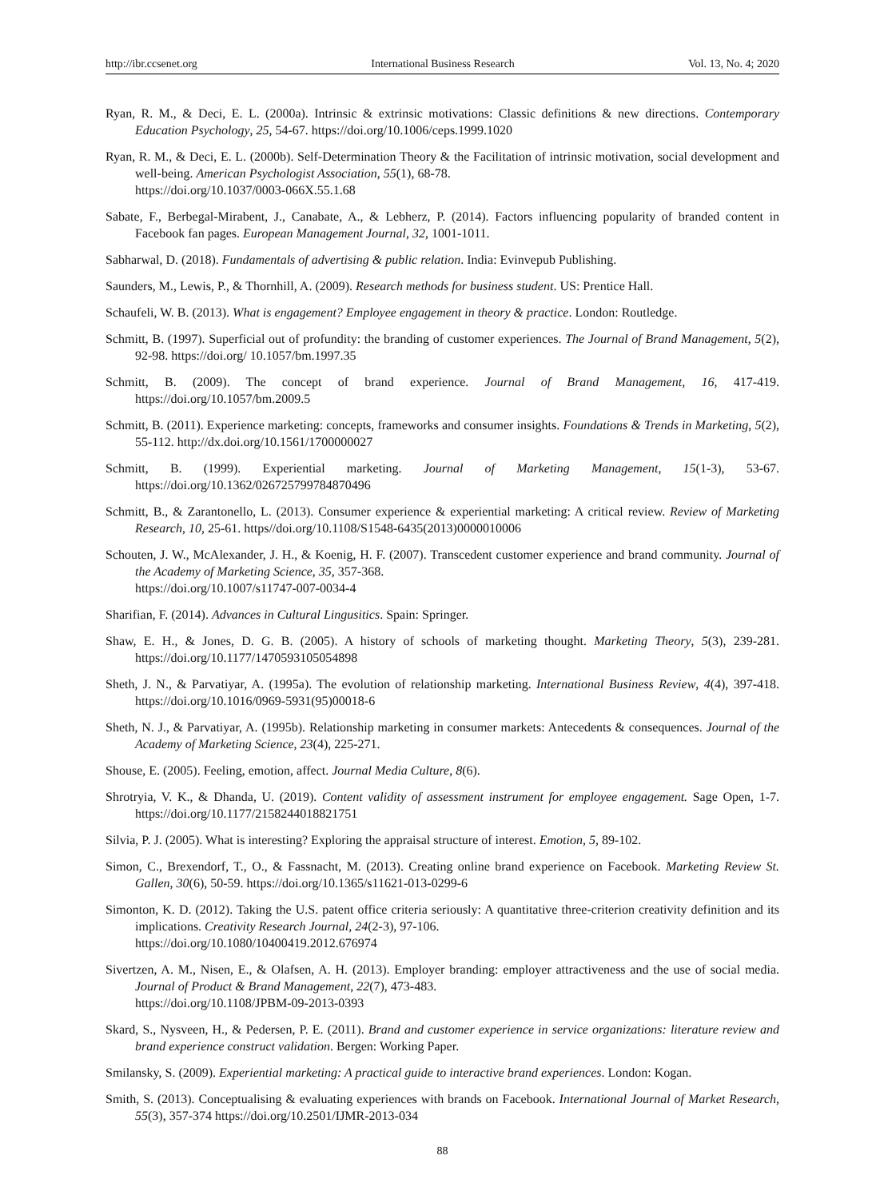http://ibr.ccsenet.org International Business Research Vol. 13, No. 4; 2020
Ryan, R. M., & Deci, E. L. (2000a). Intrinsic & extrinsic motivations: Classic definitions & new directions. Contemporary Education Psychology, 25, 54-67. https://doi.org/10.1006/ceps.1999.1020
Ryan, R. M., & Deci, E. L. (2000b). Self-Determination Theory & the Facilitation of intrinsic motivation, social development and well-being. American Psychologist Association, 55(1), 68-78.
https://doi.org/10.1037/0003-066X.55.1.68
Sabate, F., Berbegal-Mirabent, J., Canabate, A., & Lebherz, P. (2014). Factors influencing popularity of branded content in Facebook fan pages. European Management Journal, 32, 1001-1011.
Sabharwal, D. (2018). Fundamentals of advertising & public relation. India: Evinvepub Publishing.
Saunders, M., Lewis, P., & Thornhill, A. (2009). Research methods for business student. US: Prentice Hall.
Schaufeli, W. B. (2013). What is engagement? Employee engagement in theory & practice. London: Routledge.
Schmitt, B. (1997). Superficial out of profundity: the branding of customer experiences. The Journal of Brand Management, 5(2), 92-98. https://doi.org/ 10.1057/bm.1997.35
Schmitt, B. (2009). The concept of brand experience. Journal of Brand Management, 16, 417-419. https://doi.org/10.1057/bm.2009.5
Schmitt, B. (2011). Experience marketing: concepts, frameworks and consumer insights. Foundations & Trends in Marketing, 5(2), 55-112. http://dx.doi.org/10.1561/1700000027
Schmitt, B. (1999). Experiential marketing. Journal of Marketing Management, 15(1-3), 53-67. https://doi.org/10.1362/026725799784870496
Schmitt, B., & Zarantonello, L. (2013). Consumer experience & experiential marketing: A critical review. Review of Marketing Research, 10, 25-61. https//doi.org/10.1108/S1548-6435(2013)0000010006
Schouten, J. W., McAlexander, J. H., & Koenig, H. F. (2007). Transcedent customer experience and brand community. Journal of the Academy of Marketing Science, 35, 357-368.
https://doi.org/10.1007/s11747-007-0034-4
Sharifian, F. (2014). Advances in Cultural Lingusitics. Spain: Springer.
Shaw, E. H., & Jones, D. G. B. (2005). A history of schools of marketing thought. Marketing Theory, 5(3), 239-281. https://doi.org/10.1177/1470593105054898
Sheth, J. N., & Parvatiyar, A. (1995a). The evolution of relationship marketing. International Business Review, 4(4), 397-418. https://doi.org/10.1016/0969-5931(95)00018-6
Sheth, N. J., & Parvatiyar, A. (1995b). Relationship marketing in consumer markets: Antecedents & consequences. Journal of the Academy of Marketing Science, 23(4), 225-271.
Shouse, E. (2005). Feeling, emotion, affect. Journal Media Culture, 8(6).
Shrotryia, V. K., & Dhanda, U. (2019). Content validity of assessment instrument for employee engagement. Sage Open, 1-7. https://doi.org/10.1177/2158244018821751
Silvia, P. J. (2005). What is interesting? Exploring the appraisal structure of interest. Emotion, 5, 89-102.
Simon, C., Brexendorf, T., O., & Fassnacht, M. (2013). Creating online brand experience on Facebook. Marketing Review St. Gallen, 30(6), 50-59. https://doi.org/10.1365/s11621-013-0299-6
Simonton, K. D. (2012). Taking the U.S. patent office criteria seriously: A quantitative three-criterion creativity definition and its implications. Creativity Research Journal, 24(2-3), 97-106.
https://doi.org/10.1080/10400419.2012.676974
Sivertzen, A. M., Nisen, E., & Olafsen, A. H. (2013). Employer branding: employer attractiveness and the use of social media. Journal of Product & Brand Management, 22(7), 473-483.
https://doi.org/10.1108/JPBM-09-2013-0393
Skard, S., Nysveen, H., & Pedersen, P. E. (2011). Brand and customer experience in service organizations: literature review and brand experience construct validation. Bergen: Working Paper.
Smilansky, S. (2009). Experiential marketing: A practical guide to interactive brand experiences. London: Kogan.
Smith, S. (2013). Conceptualising & evaluating experiences with brands on Facebook. International Journal of Market Research, 55(3), 357-374 https://doi.org/10.2501/IJMR-2013-034
88